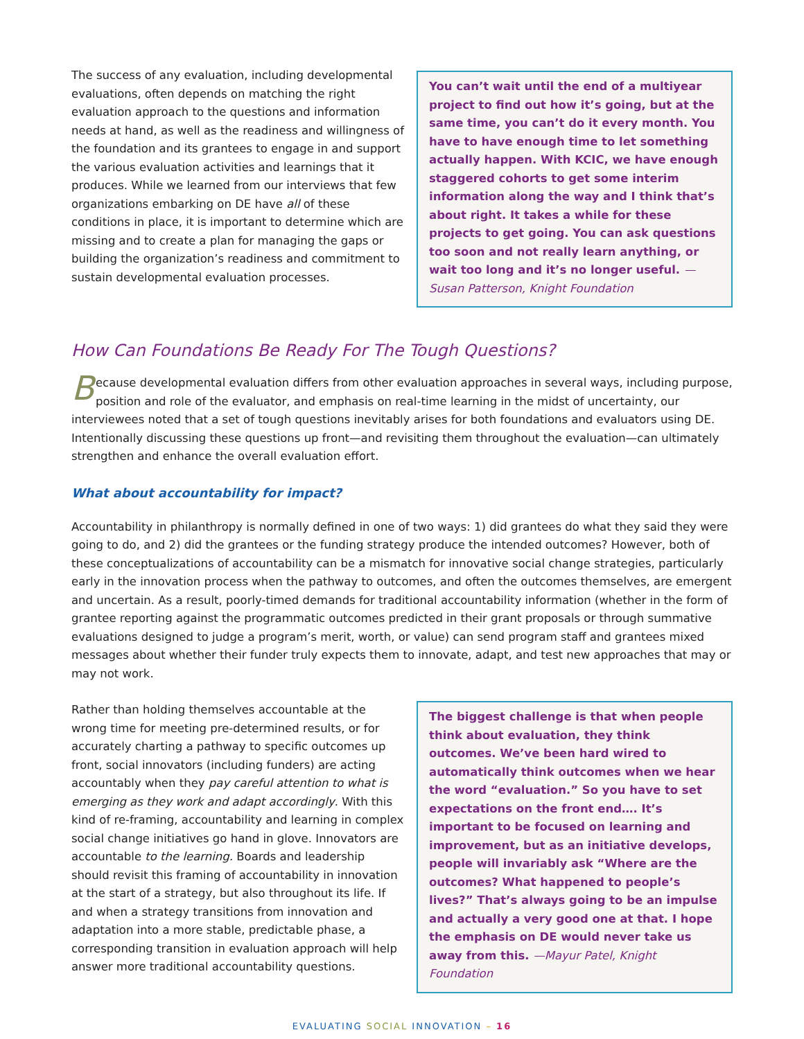The success of any evaluation, including developmental evaluations, often depends on matching the right evaluation approach to the questions and information needs at hand, as well as the readiness and willingness of the foundation and its grantees to engage in and support the various evaluation activities and learnings that it produces. While we learned from our interviews that few organizations embarking on DE have all of these conditions in place, it is important to determine which are missing and to create a plan for managing the gaps or building the organization’s readiness and commitment to sustain developmental evaluation processes.
You can’t wait until the end of a multiyear project to find out how it’s going, but at the same time, you can’t do it every month. You have to have enough time to let something actually happen. With KCIC, we have enough staggered cohorts to get some interim information along the way and I think that’s about right. It takes a while for these projects to get going. You can ask questions too soon and not really learn anything, or wait too long and it’s no longer useful. —Susan Patterson, Knight Foundation
How Can Foundations Be Ready For The Tough Questions?
Because developmental evaluation differs from other evaluation approaches in several ways, including purpose, position and role of the evaluator, and emphasis on real-time learning in the midst of uncertainty, our interviewees noted that a set of tough questions inevitably arises for both foundations and evaluators using DE. Intentionally discussing these questions up front—and revisiting them throughout the evaluation—can ultimately strengthen and enhance the overall evaluation effort.
What about accountability for impact?
Accountability in philanthropy is normally defined in one of two ways: 1) did grantees do what they said they were going to do, and 2) did the grantees or the funding strategy produce the intended outcomes? However, both of these conceptualizations of accountability can be a mismatch for innovative social change strategies, particularly early in the innovation process when the pathway to outcomes, and often the outcomes themselves, are emergent and uncertain. As a result, poorly-timed demands for traditional accountability information (whether in the form of grantee reporting against the programmatic outcomes predicted in their grant proposals or through summative evaluations designed to judge a program’s merit, worth, or value) can send program staff and grantees mixed messages about whether their funder truly expects them to innovate, adapt, and test new approaches that may or may not work.
Rather than holding themselves accountable at the wrong time for meeting pre-determined results, or for accurately charting a pathway to specific outcomes up front, social innovators (including funders) are acting accountably when they pay careful attention to what is emerging as they work and adapt accordingly. With this kind of re-framing, accountability and learning in complex social change initiatives go hand in glove. Innovators are accountable to the learning. Boards and leadership should revisit this framing of accountability in innovation at the start of a strategy, but also throughout its life. If and when a strategy transitions from innovation and adaptation into a more stable, predictable phase, a corresponding transition in evaluation approach will help answer more traditional accountability questions.
The biggest challenge is that when people think about evaluation, they think outcomes. We’ve been hard wired to automatically think outcomes when we hear the word “evaluation.” So you have to set expectations on the front end…. It’s important to be focused on learning and improvement, but as an initiative develops, people will invariably ask “Where are the outcomes? What happened to people’s lives?” That’s always going to be an impulse and actually a very good one at that. I hope the emphasis on DE would never take us away from this. —Mayur Patel, Knight Foundation
EVALUATING SOCIAL INNOVATION – 16